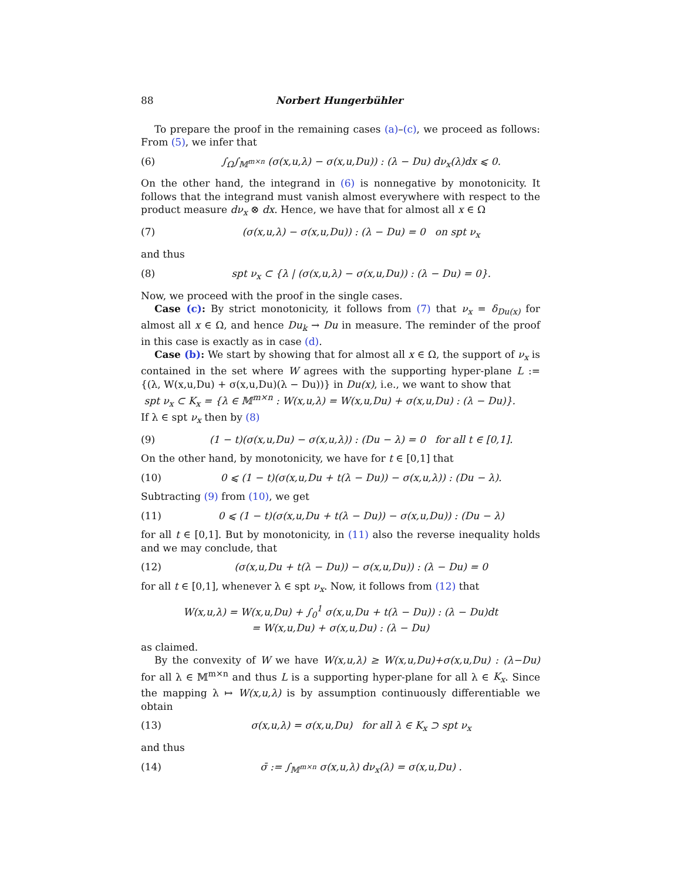88 Norbert Hungerbühler
To prepare the proof in the remaining cases (a)–(c), we proceed as follows: From (5), we infer that
(6) ∫<sub>Ω</sub>∫<sub>𝕄<sup>m×n</sup></sub> (σ(x,u,λ) − σ(x,u,Du)) : (λ − Du) dν<sub>x</sub>(λ)dx ⩽ 0.
On the other hand, the integrand in (6) is nonnegative by monotonicity. It follows that the integrand must vanish almost everywhere with respect to the product measure dν<sub>x</sub> ⊗ dx. Hence, we have that for almost all x ∈ Ω
(7) (σ(x,u,λ) − σ(x,u,Du)) : (λ − Du) = 0 on spt ν<sub>x</sub>
and thus
(8) spt ν<sub>x</sub> ⊂ {λ | (σ(x,u,λ) − σ(x,u,Du)) : (λ − Du) = 0}.
Now, we proceed with the proof in the single cases.
Case (c): By strict monotonicity, it follows from (7) that ν<sub>x</sub> = δ<sub>Du(x)</sub> for almost all x ∈ Ω, and hence Du<sub>k</sub> → Du in measure. The reminder of the proof in this case is exactly as in case (d).
Case (b): We start by showing that for almost all x ∈ Ω, the support of ν<sub>x</sub> is contained in the set where W agrees with the supporting hyper-plane L := {(λ, W(x,u,Du) + σ(x,u,Du)(λ − Du))} in Du(x), i.e., we want to show that
spt ν<sub>x</sub> ⊂ K<sub>x</sub> = {λ ∈ 𝕄<sup>m×n</sup> : W(x,u,λ) = W(x,u,Du) + σ(x,u,Du) : (λ − Du)}.
If λ ∈ spt ν<sub>x</sub> then by (8)
(9) (1 − t)(σ(x,u,Du) − σ(x,u,λ)) : (Du − λ) = 0 for all t ∈ [0,1].
On the other hand, by monotonicity, we have for t ∈ [0,1] that
(10) 0 ⩽ (1 − t)(σ(x,u,Du + t(λ − Du)) − σ(x,u,λ)) : (Du − λ).
Subtracting (9) from (10), we get
(11) 0 ⩽ (1 − t)(σ(x,u,Du + t(λ − Du)) − σ(x,u,Du)) : (Du − λ)
for all t ∈ [0,1]. But by monotonicity, in (11) also the reverse inequality holds and we may conclude, that
(12) (σ(x,u,Du + t(λ − Du)) − σ(x,u,Du)) : (λ − Du) = 0
for all t ∈ [0,1], whenever λ ∈ spt ν<sub>x</sub>. Now, it follows from (12) that
W(x,u,λ) = W(x,u,Du) + ∫<sub>0</sub><sup>1</sup> σ(x,u,Du + t(λ − Du)) : (λ − Du)dt
= W(x,u,Du) + σ(x,u,Du) : (λ − Du)
as claimed.
By the convexity of W we have W(x,u,λ) ≥ W(x,u,Du)+σ(x,u,Du) : (λ−Du) for all λ ∈ 𝕄<sup>m×n</sup> and thus L is a supporting hyper-plane for all λ ∈ K<sub>x</sub>. Since the mapping λ ↦ W(x,u,λ) is by assumption continuously differentiable we obtain
(13) σ(x,u,λ) = σ(x,u,Du) for all λ ∈ K<sub>x</sub> ⊃ spt ν<sub>x</sub>
and thus
(14) σ̄ := ∫<sub>𝕄<sup>m×n</sup></sub> σ(x,u,λ) dν<sub>x</sub>(λ) = σ(x,u,Du) .